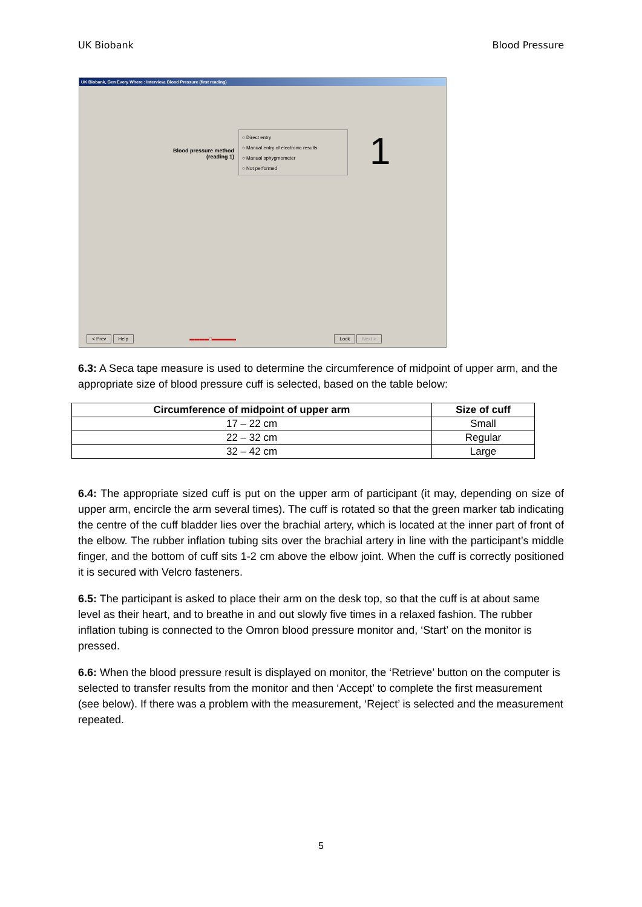UK Biobank Blood Pressure
UK Biobank, Gen Every Where : Interview, Blood Pressure (first reading)
Blood pressure method (reading 1)
○ Direct entry
○ Manual entry of electronic results
○ Manual sphygmometer
○ Not performed
1
< Prev Help ▬▬▬▬□▬▬▬▬▬ Lock Next >
6.3: A Seca tape measure is used to determine the circumference of midpoint of upper arm, and the appropriate size of blood pressure cuff is selected, based on the table below:
| Circumference of midpoint of upper arm | Size of cuff |
| --- | --- |
| 17 – 22 cm | Small |
| 22 – 32 cm | Regular |
| 32 – 42 cm | Large |
6.4: The appropriate sized cuff is put on the upper arm of participant (it may, depending on size of upper arm, encircle the arm several times). The cuff is rotated so that the green marker tab indicating the centre of the cuff bladder lies over the brachial artery, which is located at the inner part of front of the elbow. The rubber inflation tubing sits over the brachial artery in line with the participant’s middle finger, and the bottom of cuff sits 1-2 cm above the elbow joint. When the cuff is correctly positioned it is secured with Velcro fasteners.
6.5: The participant is asked to place their arm on the desk top, so that the cuff is at about same level as their heart, and to breathe in and out slowly five times in a relaxed fashion. The rubber inflation tubing is connected to the Omron blood pressure monitor and, ‘Start’ on the monitor is pressed.
6.6: When the blood pressure result is displayed on monitor, the ‘Retrieve’ button on the computer is selected to transfer results from the monitor and then ‘Accept’ to complete the first measurement (see below). If there was a problem with the measurement, ‘Reject’ is selected and the measurement repeated.
5